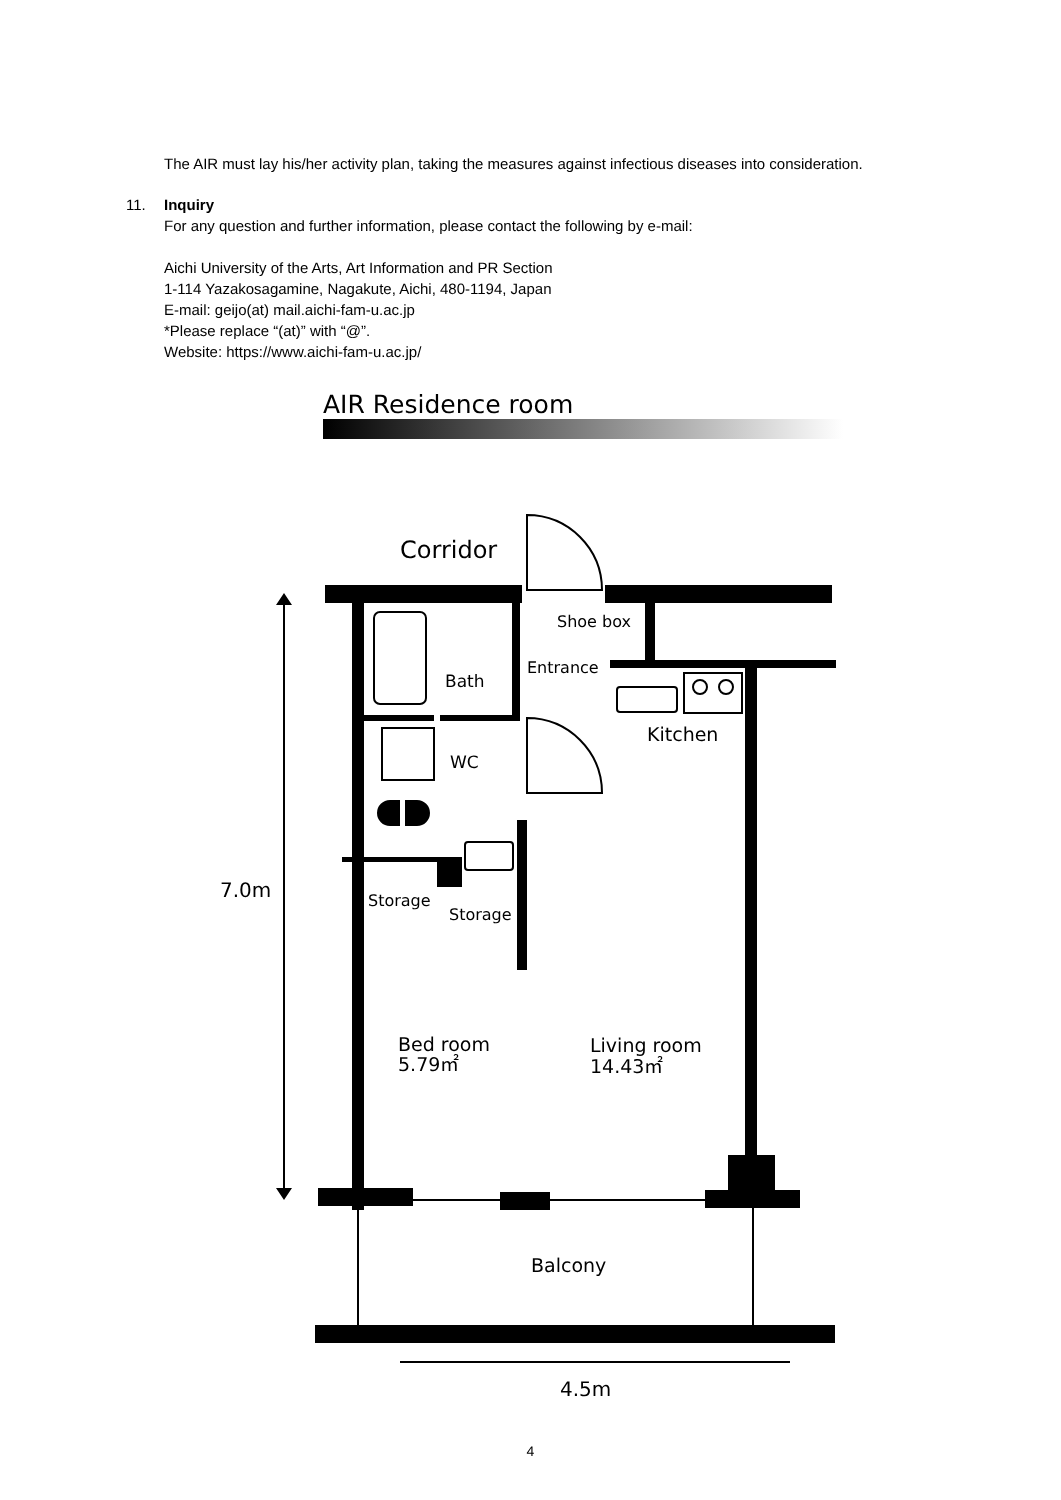The AIR must lay his/her activity plan, taking the measures against infectious diseases into consideration.
11. Inquiry
For any question and further information, please contact the following by e-mail:
Aichi University of the Arts, Art Information and PR Section
1-114 Yazakosagamine, Nagakute, Aichi, 480-1194, Japan
E-mail: geijo(at) mail.aichi-fam-u.ac.jp
*Please replace “(at)” with “@”.
Website: https://www.aichi-fam-u.ac.jp/
AIR Residence room
Corridor
Shoe box
Entrance
Bath
Kitchen
WC
7.0m
Storage
Storage
Bed room
5.79㎡
Living room
14.43㎡
Balcony
4.5m
4